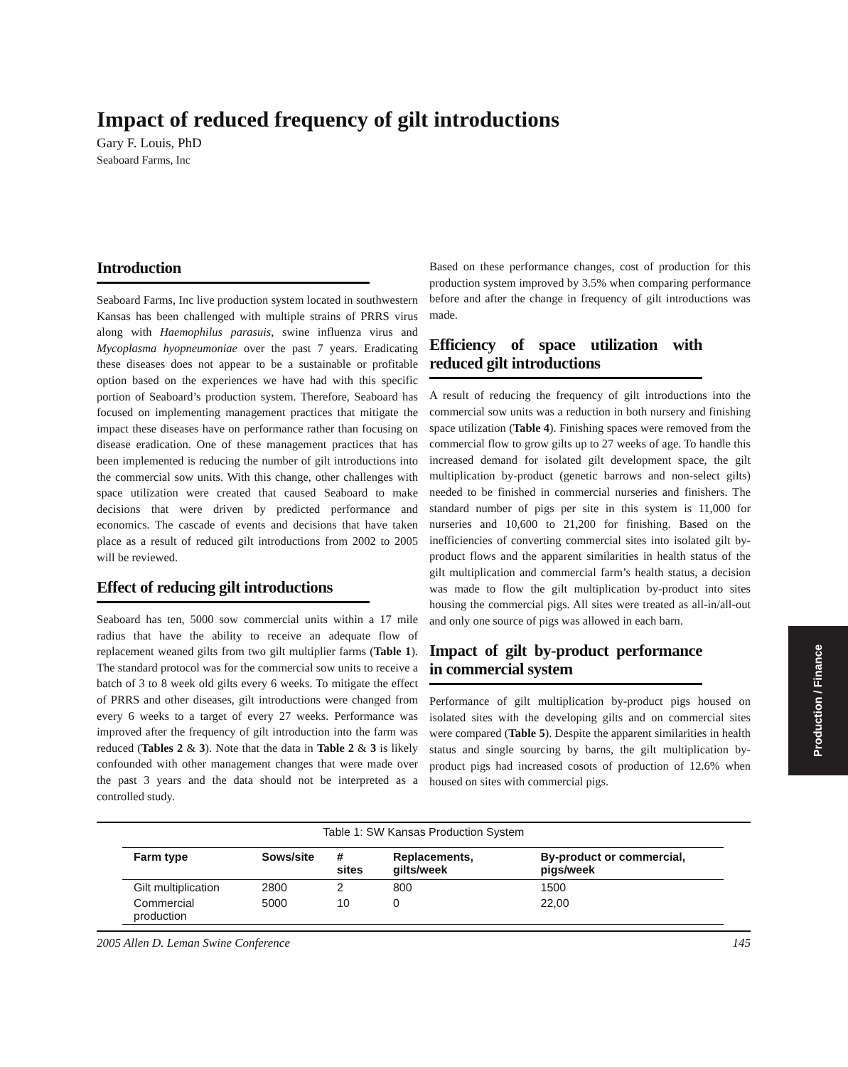Impact of reduced frequency of gilt introductions
Gary F. Louis, PhD
Seaboard Farms, Inc
Introduction
Seaboard Farms, Inc live production system located in southwestern Kansas has been challenged with multiple strains of PRRS virus along with Haemophilus parasuis, swine influenza virus and Mycoplasma hyopneumoniae over the past 7 years. Eradicating these diseases does not appear to be a sustainable or profitable option based on the experiences we have had with this specific portion of Seaboard’s production system. Therefore, Seaboard has focused on implementing management practices that mitigate the impact these diseases have on performance rather than focusing on disease eradication. One of these management practices that has been implemented is reducing the number of gilt introductions into the commercial sow units. With this change, other challenges with space utilization were created that caused Seaboard to make decisions that were driven by predicted performance and economics. The cascade of events and decisions that have taken place as a result of reduced gilt introductions from 2002 to 2005 will be reviewed.
Effect of reducing gilt introductions
Seaboard has ten, 5000 sow commercial units within a 17 mile radius that have the ability to receive an adequate flow of replacement weaned gilts from two gilt multiplier farms (Table 1). The standard protocol was for the commercial sow units to receive a batch of 3 to 8 week old gilts every 6 weeks. To mitigate the effect of PRRS and other diseases, gilt introductions were changed from every 6 weeks to a target of every 27 weeks. Performance was improved after the frequency of gilt introduction into the farm was reduced (Tables 2 & 3). Note that the data in Table 2 & 3 is likely confounded with other management changes that were made over the past 3 years and the data should not be interpreted as a controlled study.
Based on these performance changes, cost of production for this production system improved by 3.5% when comparing performance before and after the change in frequency of gilt introductions was made.
Efficiency of space utilization with reduced gilt introductions
A result of reducing the frequency of gilt introductions into the commercial sow units was a reduction in both nursery and finishing space utilization (Table 4). Finishing spaces were removed from the commercial flow to grow gilts up to 27 weeks of age. To handle this increased demand for isolated gilt development space, the gilt multiplication by-product (genetic barrows and non-select gilts) needed to be finished in commercial nurseries and finishers. The standard number of pigs per site in this system is 11,000 for nurseries and 10,600 to 21,200 for finishing. Based on the inefficiencies of converting commercial sites into isolated gilt by-product flows and the apparent similarities in health status of the gilt multiplication and commercial farm’s health status, a decision was made to flow the gilt multiplication by-product into sites housing the commercial pigs. All sites were treated as all-in/all-out and only one source of pigs was allowed in each barn.
Impact of gilt by-product performance in commercial system
Performance of gilt multiplication by-product pigs housed on isolated sites with the developing gilts and on commercial sites were compared (Table 5). Despite the apparent similarities in health status and single sourcing by barns, the gilt multiplication by-product pigs had increased cosots of production of 12.6% when housed on sites with commercial pigs.
Table 1: SW Kansas Production System
| Farm type | Sows/site | # sites | Replacements, gilts/week | By-product or commercial, pigs/week |
| --- | --- | --- | --- | --- |
| Gilt multiplication | 2800 | 2 | 800 | 1500 |
| Commercial production | 5000 | 10 | 0 | 22,00 |
2005 Allen D. Leman Swine Conference 145
Production / Finance